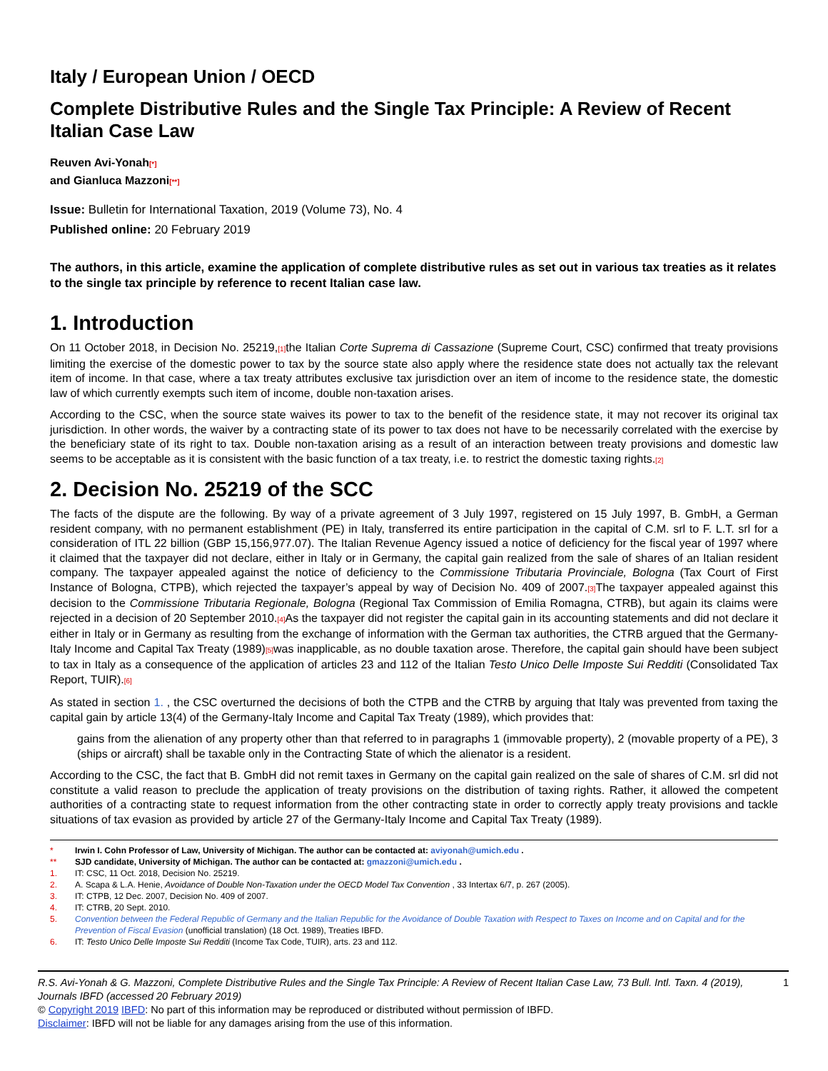Italy / European Union / OECD
Complete Distributive Rules and the Single Tax Principle: A Review of Recent Italian Case Law
Reuven Avi-Yonah[*]
and Gianluca Mazzoni[**]
Issue: Bulletin for International Taxation, 2019 (Volume 73), No. 4
Published online: 20 February 2019
The authors, in this article, examine the application of complete distributive rules as set out in various tax treaties as it relates to the single tax principle by reference to recent Italian case law.
1. Introduction
On 11 October 2018, in Decision No. 25219,[1] the Italian Corte Suprema di Cassazione (Supreme Court, CSC) confirmed that treaty provisions limiting the exercise of the domestic power to tax by the source state also apply where the residence state does not actually tax the relevant item of income. In that case, where a tax treaty attributes exclusive tax jurisdiction over an item of income to the residence state, the domestic law of which currently exempts such item of income, double non-taxation arises.
According to the CSC, when the source state waives its power to tax to the benefit of the residence state, it may not recover its original tax jurisdiction. In other words, the waiver by a contracting state of its power to tax does not have to be necessarily correlated with the exercise by the beneficiary state of its right to tax. Double non-taxation arising as a result of an interaction between treaty provisions and domestic law seems to be acceptable as it is consistent with the basic function of a tax treaty, i.e. to restrict the domestic taxing rights.[2]
2. Decision No. 25219 of the SCC
The facts of the dispute are the following. By way of a private agreement of 3 July 1997, registered on 15 July 1997, B. GmbH, a German resident company, with no permanent establishment (PE) in Italy, transferred its entire participation in the capital of C.M. srl to F. L.T. srl for a consideration of ITL 22 billion (GBP 15,156,977.07). The Italian Revenue Agency issued a notice of deficiency for the fiscal year of 1997 where it claimed that the taxpayer did not declare, either in Italy or in Germany, the capital gain realized from the sale of shares of an Italian resident company. The taxpayer appealed against the notice of deficiency to the Commissione Tributaria Provinciale, Bologna (Tax Court of First Instance of Bologna, CTPB), which rejected the taxpayer’s appeal by way of Decision No. 409 of 2007.[3] The taxpayer appealed against this decision to the Commissione Tributaria Regionale, Bologna (Regional Tax Commission of Emilia Romagna, CTRB), but again its claims were rejected in a decision of 20 September 2010.[4] As the taxpayer did not register the capital gain in its accounting statements and did not declare it either in Italy or in Germany as resulting from the exchange of information with the German tax authorities, the CTRB argued that the Germany-Italy Income and Capital Tax Treaty (1989)[5] was inapplicable, as no double taxation arose. Therefore, the capital gain should have been subject to tax in Italy as a consequence of the application of articles 23 and 112 of the Italian Testo Unico Delle Imposte Sui Redditi (Consolidated Tax Report, TUIR).[6]
As stated in section 1. , the CSC overturned the decisions of both the CTPB and the CTRB by arguing that Italy was prevented from taxing the capital gain by article 13(4) of the Germany-Italy Income and Capital Tax Treaty (1989), which provides that:
gains from the alienation of any property other than that referred to in paragraphs 1 (immovable property), 2 (movable property of a PE), 3 (ships or aircraft) shall be taxable only in the Contracting State of which the alienator is a resident.
According to the CSC, the fact that B. GmbH did not remit taxes in Germany on the capital gain realized on the sale of shares of C.M. srl did not constitute a valid reason to preclude the application of treaty provisions on the distribution of taxing rights. Rather, it allowed the competent authorities of a contracting state to request information from the other contracting state in order to correctly apply treaty provisions and tackle situations of tax evasion as provided by article 27 of the Germany-Italy Income and Capital Tax Treaty (1989).
* Irwin I. Cohn Professor of Law, University of Michigan. The author can be contacted at: aviyonah@umich.edu .
** SJD candidate, University of Michigan. The author can be contacted at: gmazzoni@umich.edu .
1. IT: CSC, 11 Oct. 2018, Decision No. 25219.
2. A. Scapa & L.A. Henie, Avoidance of Double Non-Taxation under the OECD Model Tax Convention , 33 Intertax 6/7, p. 267 (2005).
3. IT: CTPB, 12 Dec. 2007, Decision No. 409 of 2007.
4. IT: CTRB, 20 Sept. 2010.
5. Convention between the Federal Republic of Germany and the Italian Republic for the Avoidance of Double Taxation with Respect to Taxes on Income and on Capital and for the Prevention of Fiscal Evasion (unofficial translation) (18 Oct. 1989), Treaties IBFD.
6. IT: Testo Unico Delle Imposte Sui Redditi (Income Tax Code, TUIR), arts. 23 and 112.
R.S. Avi-Yonah & G. Mazzoni, Complete Distributive Rules and the Single Tax Principle: A Review of Recent Italian Case Law, 73 Bull. Intl. Taxn. 4 (2019), Journals IBFD (accessed 20 February 2019) 1
© Copyright 2019 IBFD: No part of this information may be reproduced or distributed without permission of IBFD.
Disclaimer: IBFD will not be liable for any damages arising from the use of this information.